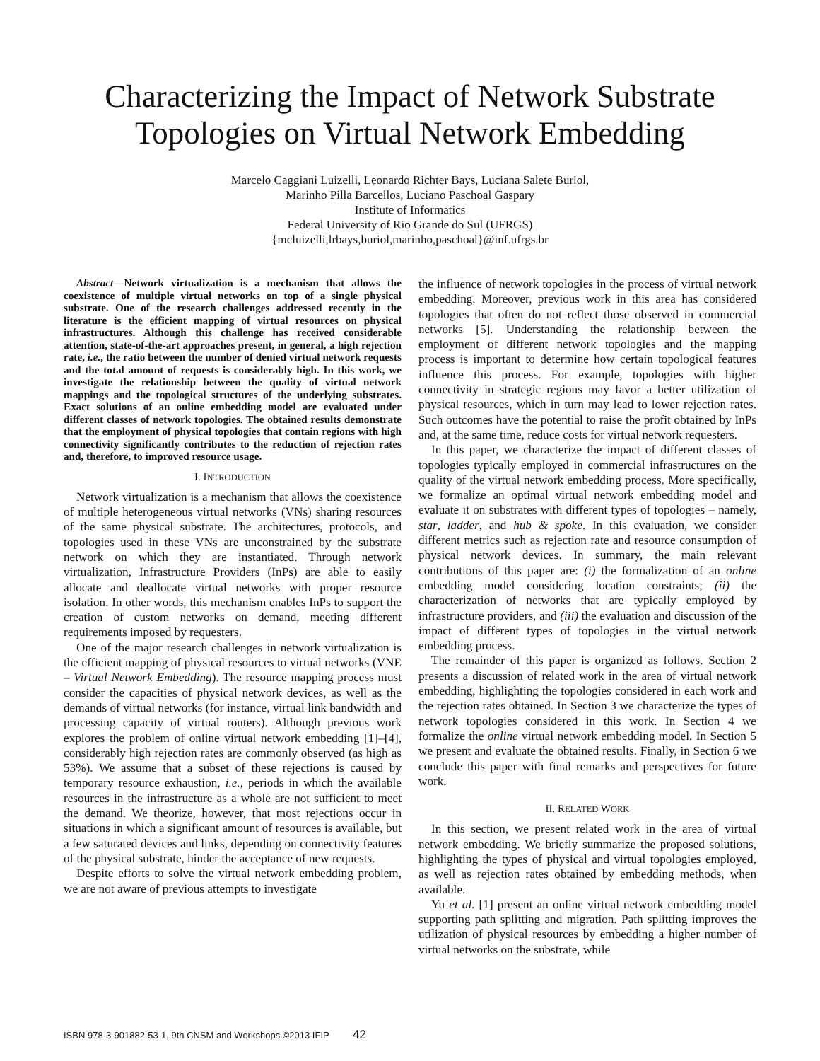Characterizing the Impact of Network Substrate
Topologies on Virtual Network Embedding
Marcelo Caggiani Luizelli, Leonardo Richter Bays, Luciana Salete Buriol,
Marinho Pilla Barcellos, Luciano Paschoal Gaspary
Institute of Informatics
Federal University of Rio Grande do Sul (UFRGS)
{mcluizelli,lrbays,buriol,marinho,paschoal}@inf.ufrgs.br
Abstract—Network virtualization is a mechanism that allows the coexistence of multiple virtual networks on top of a single physical substrate. One of the research challenges addressed recently in the literature is the efficient mapping of virtual resources on physical infrastructures. Although this challenge has received considerable attention, state-of-the-art approaches present, in general, a high rejection rate, i.e., the ratio between the number of denied virtual network requests and the total amount of requests is considerably high. In this work, we investigate the relationship between the quality of virtual network mappings and the topological structures of the underlying substrates. Exact solutions of an online embedding model are evaluated under different classes of network topologies. The obtained results demonstrate that the employment of physical topologies that contain regions with high connectivity significantly contributes to the reduction of rejection rates and, therefore, to improved resource usage.
I. INTRODUCTION
Network virtualization is a mechanism that allows the coexistence of multiple heterogeneous virtual networks (VNs) sharing resources of the same physical substrate. The architectures, protocols, and topologies used in these VNs are unconstrained by the substrate network on which they are instantiated. Through network virtualization, Infrastructure Providers (InPs) are able to easily allocate and deallocate virtual networks with proper resource isolation. In other words, this mechanism enables InPs to support the creation of custom networks on demand, meeting different requirements imposed by requesters.
One of the major research challenges in network virtualization is the efficient mapping of physical resources to virtual networks (VNE – Virtual Network Embedding). The resource mapping process must consider the capacities of physical network devices, as well as the demands of virtual networks (for instance, virtual link bandwidth and processing capacity of virtual routers). Although previous work explores the problem of online virtual network embedding [1]–[4], considerably high rejection rates are commonly observed (as high as 53%). We assume that a subset of these rejections is caused by temporary resource exhaustion, i.e., periods in which the available resources in the infrastructure as a whole are not sufficient to meet the demand. We theorize, however, that most rejections occur in situations in which a significant amount of resources is available, but a few saturated devices and links, depending on connectivity features of the physical substrate, hinder the acceptance of new requests.
Despite efforts to solve the virtual network embedding problem, we are not aware of previous attempts to investigate
the influence of network topologies in the process of virtual network embedding. Moreover, previous work in this area has considered topologies that often do not reflect those observed in commercial networks [5]. Understanding the relationship between the employment of different network topologies and the mapping process is important to determine how certain topological features influence this process. For example, topologies with higher connectivity in strategic regions may favor a better utilization of physical resources, which in turn may lead to lower rejection rates. Such outcomes have the potential to raise the profit obtained by InPs and, at the same time, reduce costs for virtual network requesters.
In this paper, we characterize the impact of different classes of topologies typically employed in commercial infrastructures on the quality of the virtual network embedding process. More specifically, we formalize an optimal virtual network embedding model and evaluate it on substrates with different types of topologies – namely, star, ladder, and hub & spoke. In this evaluation, we consider different metrics such as rejection rate and resource consumption of physical network devices. In summary, the main relevant contributions of this paper are: (i) the formalization of an online embedding model considering location constraints; (ii) the characterization of networks that are typically employed by infrastructure providers, and (iii) the evaluation and discussion of the impact of different types of topologies in the virtual network embedding process.
The remainder of this paper is organized as follows. Section 2 presents a discussion of related work in the area of virtual network embedding, highlighting the topologies considered in each work and the rejection rates obtained. In Section 3 we characterize the types of network topologies considered in this work. In Section 4 we formalize the online virtual network embedding model. In Section 5 we present and evaluate the obtained results. Finally, in Section 6 we conclude this paper with final remarks and perspectives for future work.
II. RELATED WORK
In this section, we present related work in the area of virtual network embedding. We briefly summarize the proposed solutions, highlighting the types of physical and virtual topologies employed, as well as rejection rates obtained by embedding methods, when available.
Yu et al. [1] present an online virtual network embedding model supporting path splitting and migration. Path splitting improves the utilization of physical resources by embedding a higher number of virtual networks on the substrate, while
ISBN 978-3-901882-53-1, 9th CNSM and Workshops ©2013 IFIP 42